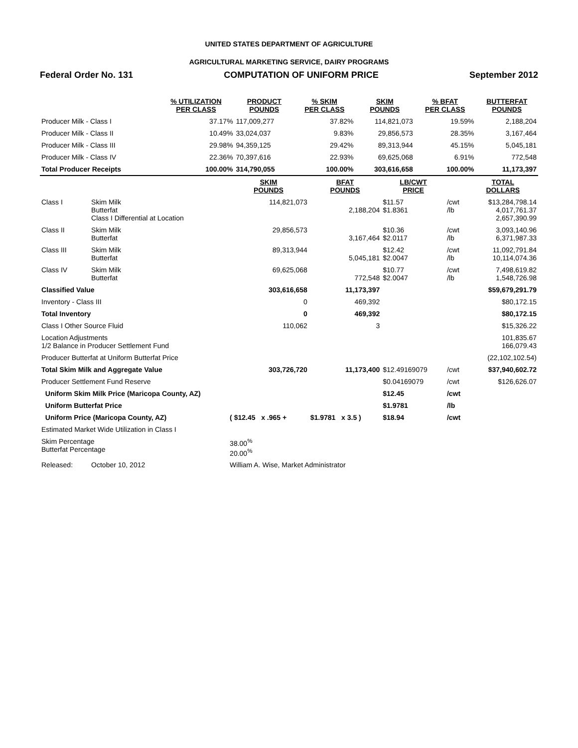UNITED STATES DEPARTMENT OF AGRICULTURE
AGRICULTURAL MARKETING SERVICE, DAIRY PROGRAMS
Federal Order No. 131 COMPUTATION OF UNIFORM PRICE September 2012
| | % UTILIZATION PER CLASS | PRODUCT POUNDS | % SKIM PER CLASS | SKIM POUNDS | % BFAT PER CLASS | BUTTERFAT POUNDS |
| --- | --- | --- | --- | --- | --- | --- |
| Producer Milk - Class I | 37.17% | 117,009,277 | 37.82% | 114,821,073 | 19.59% | 2,188,204 |
| Producer Milk - Class II | 10.49% | 33,024,037 | 9.83% | 29,856,573 | 28.35% | 3,167,464 |
| Producer Milk - Class III | 29.98% | 94,359,125 | 29.42% | 89,313,944 | 45.15% | 5,045,181 |
| Producer Milk - Class IV | 22.36% | 70,397,616 | 22.93% | 69,625,068 | 6.91% | 772,548 |
| Total Producer Receipts | 100.00% | 314,790,055 | 100.00% | 303,616,658 | 100.00% | 11,173,397 |
| | | SKIM POUNDS | BFAT POUNDS | LB/CWT PRICE | | TOTAL DOLLARS |
| --- | --- | --- | --- | --- | --- | --- |
| Class I | Skim Milk Butterfat Class I Differential at Location | 114,821,073 | 2,188,204 | $11.57 $1.8361 | /cwt /lb | $13,284,798.14 4,017,761.37 2,657,390.99 |
| Class II | Skim Milk Butterfat | 29,856,573 | 3,167,464 | $10.36 $2.0117 | /cwt /lb | 3,093,140.96 6,371,987.33 |
| Class III | Skim Milk Butterfat | 89,313,944 | 5,045,181 | $12.42 $2.0047 | /cwt /lb | 11,092,791.84 10,114,074.36 |
| Class IV | Skim Milk Butterfat | 69,625,068 | 772,548 | $10.77 $2.0047 | /cwt /lb | 7,498,619.82 1,548,726.98 |
| Classified Value | | 303,616,658 | 11,173,397 | | | $59,679,291.79 |
| Inventory - Class III | | 0 | 469,392 | | | $80,172.15 |
| Total Inventory | | 0 | 469,392 | | | $80,172.15 |
| Class I Other Source Fluid | | 110,062 | 3 | | | $15,326.22 |
| Location Adjustments 1/2 Balance in Producer Settlement Fund | | | | | | 101,835.67 166,079.43 |
| Producer Butterfat at Uniform Butterfat Price | | | | | | (22,102,102.54) |
| Total Skim Milk and Aggregate Value | | 303,726,720 | 11,173,400 | $12.49169079 | /cwt | $37,940,602.72 |
| Producer Settlement Fund Reserve | | | | $0.04169079 | /cwt | $126,626.07 |
| Uniform Skim Milk Price (Maricopa County, AZ) | | | | $12.45 | /cwt | |
| Uniform Butterfat Price | | | | $1.9781 | /lb | |
| Uniform Price (Maricopa County, AZ) | | ( $12.45 x .965 + | $1.9781 x 3.5 ) | $18.94 | /cwt | |
| Estimated Market Wide Utilization in Class I | | | | | | |
| Skim Percentage Butterfat Percentage | | 38.00<sup>%</sup> 20.00<sup>%</sup> | | | | |
| Released: | October 10, 2012 | William A. Wise, Market Administrator | | | | |